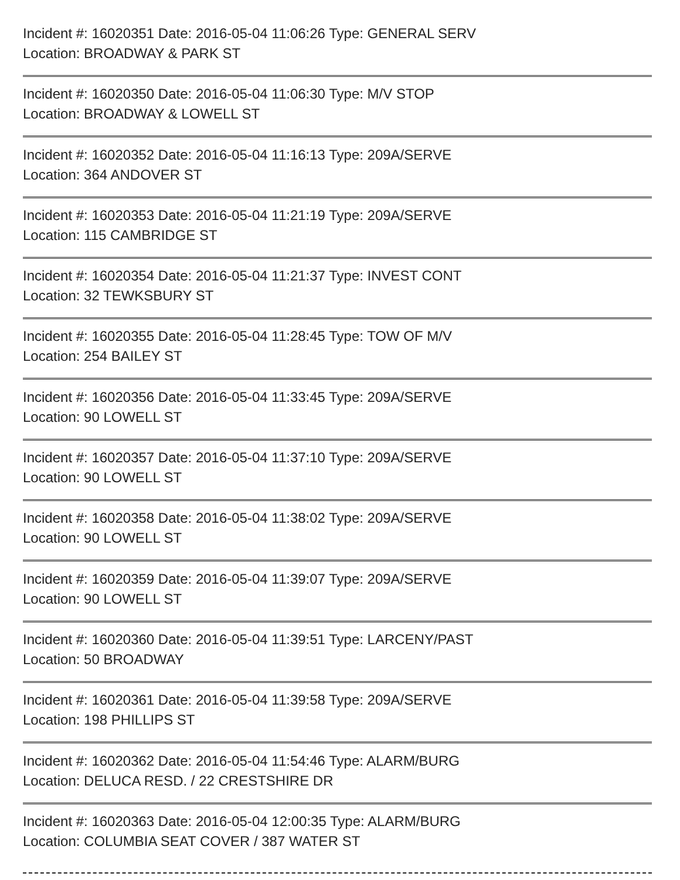Incident #: 16020351 Date: 2016-05-04 11:06:26 Type: GENERAL SERV
Location: BROADWAY & PARK ST
Incident #: 16020350 Date: 2016-05-04 11:06:30 Type: M/V STOP
Location: BROADWAY & LOWELL ST
Incident #: 16020352 Date: 2016-05-04 11:16:13 Type: 209A/SERVE
Location: 364 ANDOVER ST
Incident #: 16020353 Date: 2016-05-04 11:21:19 Type: 209A/SERVE
Location: 115 CAMBRIDGE ST
Incident #: 16020354 Date: 2016-05-04 11:21:37 Type: INVEST CONT
Location: 32 TEWKSBURY ST
Incident #: 16020355 Date: 2016-05-04 11:28:45 Type: TOW OF M/V
Location: 254 BAILEY ST
Incident #: 16020356 Date: 2016-05-04 11:33:45 Type: 209A/SERVE
Location: 90 LOWELL ST
Incident #: 16020357 Date: 2016-05-04 11:37:10 Type: 209A/SERVE
Location: 90 LOWELL ST
Incident #: 16020358 Date: 2016-05-04 11:38:02 Type: 209A/SERVE
Location: 90 LOWELL ST
Incident #: 16020359 Date: 2016-05-04 11:39:07 Type: 209A/SERVE
Location: 90 LOWELL ST
Incident #: 16020360 Date: 2016-05-04 11:39:51 Type: LARCENY/PAST
Location: 50 BROADWAY
Incident #: 16020361 Date: 2016-05-04 11:39:58 Type: 209A/SERVE
Location: 198 PHILLIPS ST
Incident #: 16020362 Date: 2016-05-04 11:54:46 Type: ALARM/BURG
Location: DELUCA RESD. / 22 CRESTSHIRE DR
Incident #: 16020363 Date: 2016-05-04 12:00:35 Type: ALARM/BURG
Location: COLUMBIA SEAT COVER / 387 WATER ST